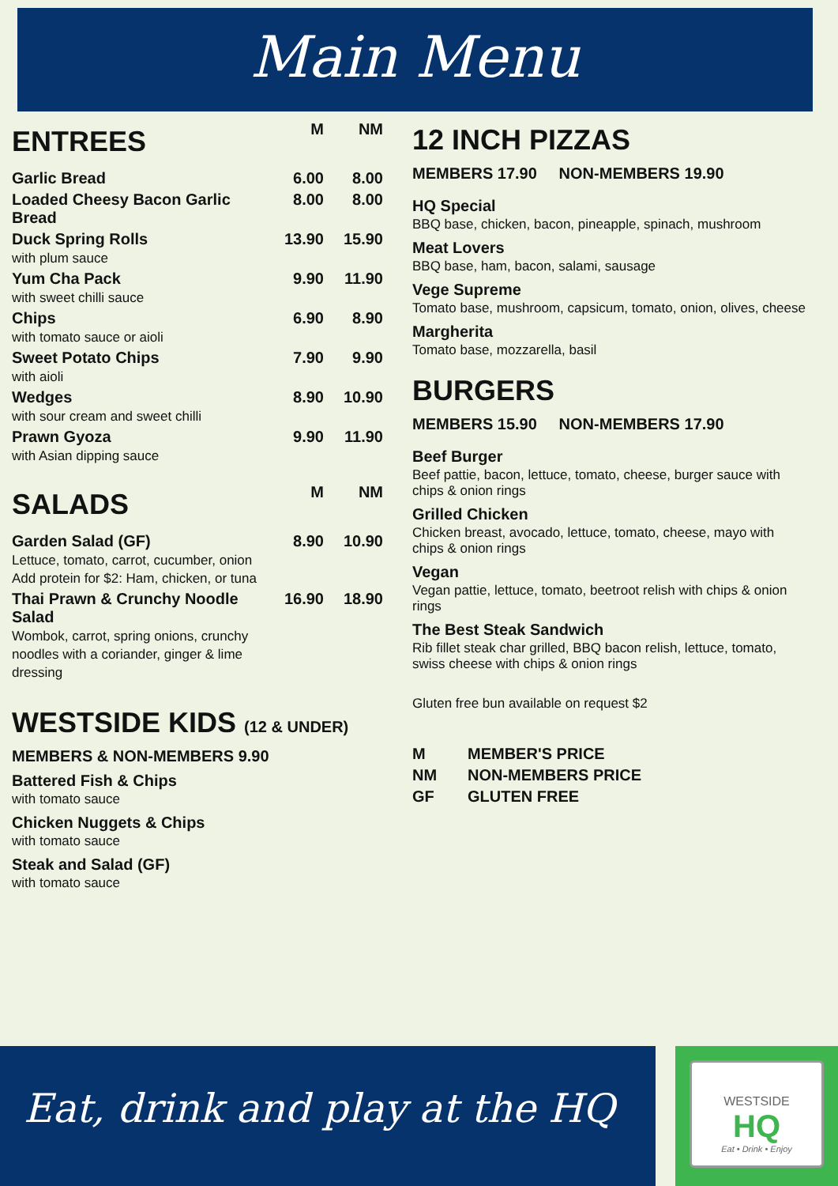Main Menu
| ENTREES | M | NM |
| Garlic Bread | 6.00 | 8.00 |
| Loaded Cheesy Bacon Garlic Bread | 8.00 | 8.00 |
| Duck Spring Rolls with plum sauce | 13.90 | 15.90 |
| Yum Cha Pack with sweet chilli sauce | 9.90 | 11.90 |
| Chips with tomato sauce or aioli | 6.90 | 8.90 |
| Sweet Potato Chips with aioli | 7.90 | 9.90 |
| Wedges with sour cream and sweet chilli | 8.90 | 10.90 |
| Prawn Gyoza with Asian dipping sauce | 9.90 | 11.90 |
| SALADS | M | NM |
| Garden Salad (GF) Lettuce, tomato, carrot, cucumber, onion Add protein for $2: Ham, chicken, or tuna | 8.90 | 10.90 |
| Thai Prawn & Crunchy Noodle Salad Wombok, carrot, spring onions, crunchy noodles with a coriander, ginger & lime dressing | 16.90 | 18.90 |
WESTSIDE KIDS (12 & UNDER)
MEMBERS & NON-MEMBERS 9.90
Battered Fish & Chips
with tomato sauce
Chicken Nuggets & Chips
with tomato sauce
Steak and Salad (GF)
with tomato sauce
12 INCH PIZZAS
MEMBERS 17.90 NON-MEMBERS 19.90
HQ Special
BBQ base, chicken, bacon, pineapple, spinach, mushroom
Meat Lovers
BBQ base, ham, bacon, salami, sausage
Vege Supreme
Tomato base, mushroom, capsicum, tomato, onion, olives, cheese
Margherita
Tomato base, mozzarella, basil
BURGERS
MEMBERS 15.90 NON-MEMBERS 17.90
Beef Burger
Beef pattie, bacon, lettuce, tomato, cheese, burger sauce with chips & onion rings
Grilled Chicken
Chicken breast, avocado, lettuce, tomato, cheese, mayo with chips & onion rings
Vegan
Vegan pattie, lettuce, tomato, beetroot relish with chips & onion rings
The Best Steak Sandwich
Rib fillet steak char grilled, BBQ bacon relish, lettuce, tomato, swiss cheese with chips & onion rings
Gluten free bun available on request $2
| M | MEMBER'S PRICE |
| NM | NON-MEMBERS PRICE |
| GF | GLUTEN FREE |
Eat, drink and play at the HQ
WESTSIDE
HQ
Eat • Drink • Enjoy